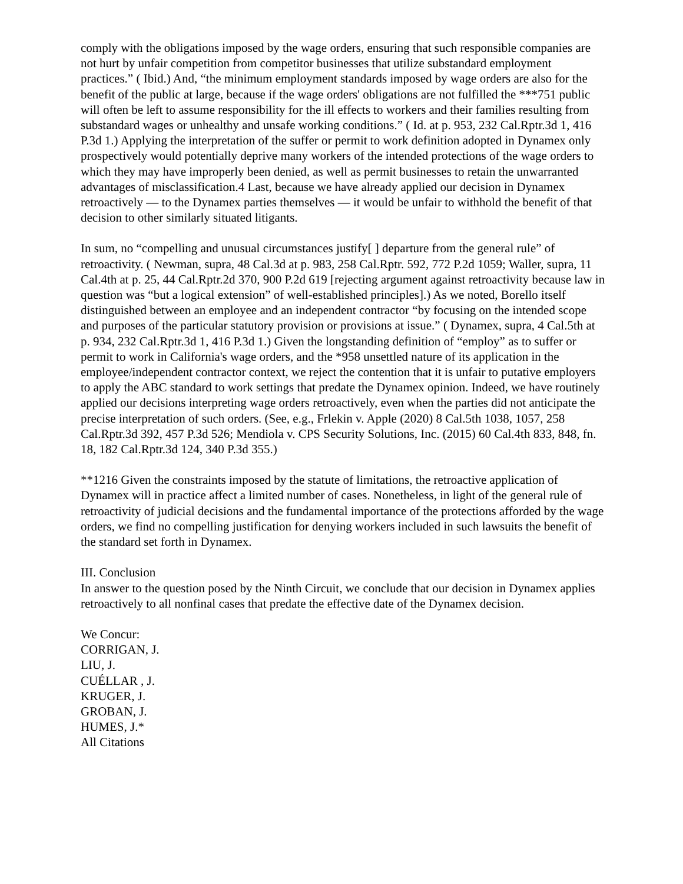comply with the obligations imposed by the wage orders, ensuring that such responsible companies are not hurt by unfair competition from competitor businesses that utilize substandard employment practices.” ( Ibid.) And, “the minimum employment standards imposed by wage orders are also for the benefit of the public at large, because if the wage orders' obligations are not fulfilled the ***751 public will often be left to assume responsibility for the ill effects to workers and their families resulting from substandard wages or unhealthy and unsafe working conditions.” ( Id. at p. 953, 232 Cal.Rptr.3d 1, 416 P.3d 1.) Applying the interpretation of the suffer or permit to work definition adopted in Dynamex only prospectively would potentially deprive many workers of the intended protections of the wage orders to which they may have improperly been denied, as well as permit businesses to retain the unwarranted advantages of misclassification.4 Last, because we have already applied our decision in Dynamex retroactively — to the Dynamex parties themselves — it would be unfair to withhold the benefit of that decision to other similarly situated litigants.
In sum, no “compelling and unusual circumstances justify[ ] departure from the general rule” of retroactivity. ( Newman, supra, 48 Cal.3d at p. 983, 258 Cal.Rptr. 592, 772 P.2d 1059; Waller, supra, 11 Cal.4th at p. 25, 44 Cal.Rptr.2d 370, 900 P.2d 619 [rejecting argument against retroactivity because law in question was “but a logical extension” of well-established principles].) As we noted, Borello itself distinguished between an employee and an independent contractor “by focusing on the intended scope and purposes of the particular statutory provision or provisions at issue.” ( Dynamex, supra, 4 Cal.5th at p. 934, 232 Cal.Rptr.3d 1, 416 P.3d 1.) Given the longstanding definition of “employ” as to suffer or permit to work in California's wage orders, and the *958 unsettled nature of its application in the employee/independent contractor context, we reject the contention that it is unfair to putative employers to apply the ABC standard to work settings that predate the Dynamex opinion. Indeed, we have routinely applied our decisions interpreting wage orders retroactively, even when the parties did not anticipate the precise interpretation of such orders. (See, e.g., Frlekin v. Apple (2020) 8 Cal.5th 1038, 1057, 258 Cal.Rptr.3d 392, 457 P.3d 526; Mendiola v. CPS Security Solutions, Inc. (2015) 60 Cal.4th 833, 848, fn. 18, 182 Cal.Rptr.3d 124, 340 P.3d 355.)
**1216 Given the constraints imposed by the statute of limitations, the retroactive application of Dynamex will in practice affect a limited number of cases. Nonetheless, in light of the general rule of retroactivity of judicial decisions and the fundamental importance of the protections afforded by the wage orders, we find no compelling justification for denying workers included in such lawsuits the benefit of the standard set forth in Dynamex.
III. Conclusion
In answer to the question posed by the Ninth Circuit, we conclude that our decision in Dynamex applies retroactively to all nonfinal cases that predate the effective date of the Dynamex decision.
We Concur:
CORRIGAN, J.
LIU, J.
CUÉLLAR , J.
KRUGER, J.
GROBAN, J.
HUMES, J.*
All Citations